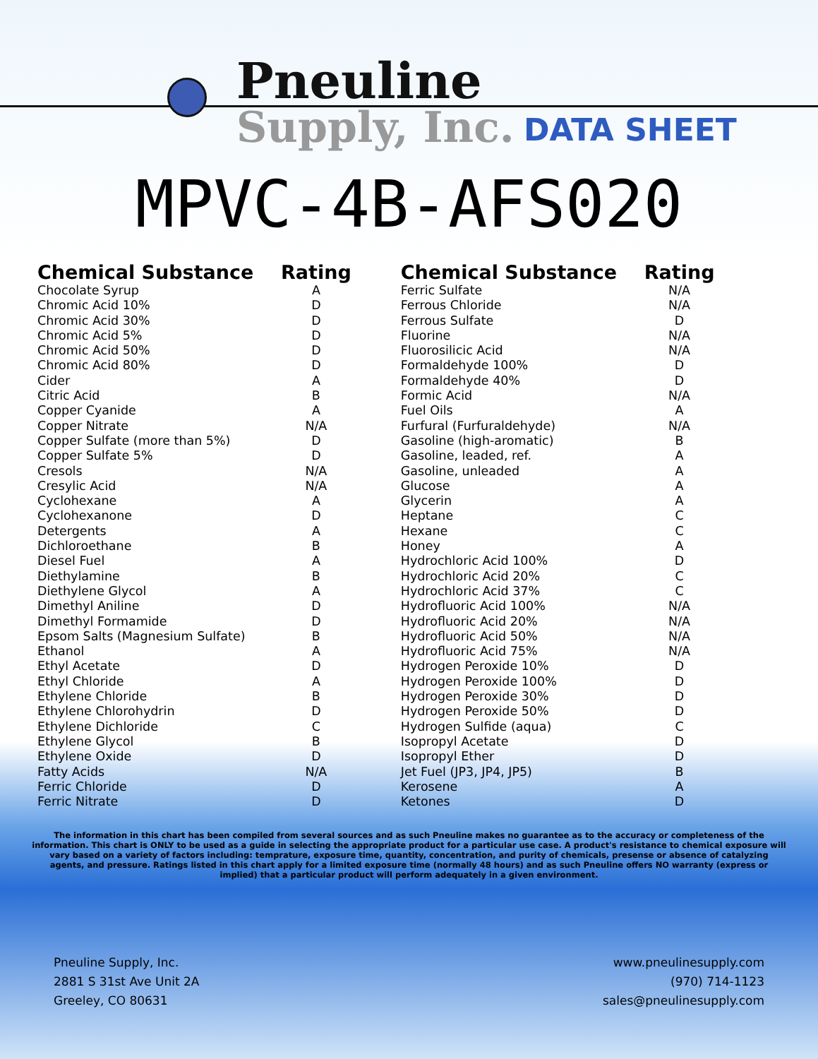Pneuline
Supply, Inc. DATA SHEET
MPVC-4B-AFS020
| Chemical Substance | Rating |
| --- | --- |
| Chocolate Syrup | A |
| Chromic Acid 10% | D |
| Chromic Acid 30% | D |
| Chromic Acid 5% | D |
| Chromic Acid 50% | D |
| Chromic Acid 80% | D |
| Cider | A |
| Citric Acid | B |
| Copper Cyanide | A |
| Copper Nitrate | N/A |
| Copper Sulfate (more than 5%) | D |
| Copper Sulfate 5% | D |
| Cresols | N/A |
| Cresylic Acid | N/A |
| Cyclohexane | A |
| Cyclohexanone | D |
| Detergents | A |
| Dichloroethane | B |
| Diesel Fuel | A |
| Diethylamine | B |
| Diethylene Glycol | A |
| Dimethyl Aniline | D |
| Dimethyl Formamide | D |
| Epsom Salts (Magnesium Sulfate) | B |
| Ethanol | A |
| Ethyl Acetate | D |
| Ethyl Chloride | A |
| Ethylene Chloride | B |
| Ethylene Chlorohydrin | D |
| Ethylene Dichloride | C |
| Ethylene Glycol | B |
| Ethylene Oxide | D |
| Fatty Acids | N/A |
| Ferric Chloride | D |
| Ferric Nitrate | D |
| Chemical Substance | Rating |
| --- | --- |
| Ferric Sulfate | N/A |
| Ferrous Chloride | N/A |
| Ferrous Sulfate | D |
| Fluorine | N/A |
| Fluorosilicic Acid | N/A |
| Formaldehyde 100% | D |
| Formaldehyde 40% | D |
| Formic Acid | N/A |
| Fuel Oils | A |
| Furfural (Furfuraldehyde) | N/A |
| Gasoline (high-aromatic) | B |
| Gasoline, leaded, ref. | A |
| Gasoline, unleaded | A |
| Glucose | A |
| Glycerin | A |
| Heptane | C |
| Hexane | C |
| Honey | A |
| Hydrochloric Acid 100% | D |
| Hydrochloric Acid 20% | C |
| Hydrochloric Acid 37% | C |
| Hydrofluoric Acid 100% | N/A |
| Hydrofluoric Acid 20% | N/A |
| Hydrofluoric Acid 50% | N/A |
| Hydrofluoric Acid 75% | N/A |
| Hydrogen Peroxide 10% | D |
| Hydrogen Peroxide 100% | D |
| Hydrogen Peroxide 30% | D |
| Hydrogen Peroxide 50% | D |
| Hydrogen Sulfide (aqua) | C |
| Isopropyl Acetate | D |
| Isopropyl Ether | D |
| Jet Fuel (JP3, JP4, JP5) | B |
| Kerosene | A |
| Ketones | D |
The information in this chart has been compiled from several sources and as such Pneuline makes no guarantee as to the accuracy or completeness of the information. This chart is ONLY to be used as a guide in selecting the appropriate product for a particular use case. A product's resistance to chemical exposure will vary based on a variety of factors including: temprature, exposure time, quantity, concentration, and purity of chemicals, presense or absence of catalyzing agents, and pressure. Ratings listed in this chart apply for a limited exposure time (normally 48 hours) and as such Pneuline offers NO warranty (express or implied) that a particular product will perform adequately in a given environment.
Pneuline Supply, Inc.
2881 S 31st Ave Unit 2A
Greeley, CO 80631
www.pneulinesupply.com
(970) 714-1123
sales@pneulinesupply.com